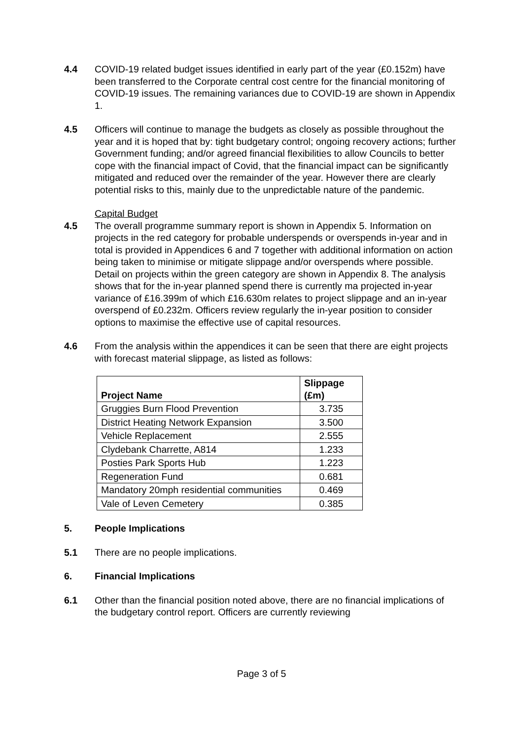4.4 COVID-19 related budget issues identified in early part of the year (£0.152m) have been transferred to the Corporate central cost centre for the financial monitoring of COVID-19 issues. The remaining variances due to COVID-19 are shown in Appendix 1.
4.5 Officers will continue to manage the budgets as closely as possible throughout the year and it is hoped that by: tight budgetary control; ongoing recovery actions; further Government funding; and/or agreed financial flexibilities to allow Councils to better cope with the financial impact of Covid, that the financial impact can be significantly mitigated and reduced over the remainder of the year. However there are clearly potential risks to this, mainly due to the unpredictable nature of the pandemic.
Capital Budget
4.5 The overall programme summary report is shown in Appendix 5. Information on projects in the red category for probable underspends or overspends in-year and in total is provided in Appendices 6 and 7 together with additional information on action being taken to minimise or mitigate slippage and/or overspends where possible. Detail on projects within the green category are shown in Appendix 8. The analysis shows that for the in-year planned spend there is currently ma projected in-year variance of £16.399m of which £16.630m relates to project slippage and an in-year overspend of £0.232m. Officers review regularly the in-year position to consider options to maximise the effective use of capital resources.
4.6 From the analysis within the appendices it can be seen that there are eight projects with forecast material slippage, as listed as follows:
| Project Name | Slippage (£m) |
| --- | --- |
| Gruggies Burn Flood Prevention | 3.735 |
| District Heating Network Expansion | 3.500 |
| Vehicle Replacement | 2.555 |
| Clydebank Charrette, A814 | 1.233 |
| Posties Park Sports Hub | 1.223 |
| Regeneration Fund | 0.681 |
| Mandatory 20mph residential communities | 0.469 |
| Vale of Leven Cemetery | 0.385 |
5. People Implications
5.1 There are no people implications.
6. Financial Implications
6.1 Other than the financial position noted above, there are no financial implications of the budgetary control report. Officers are currently reviewing
Page 3 of 5